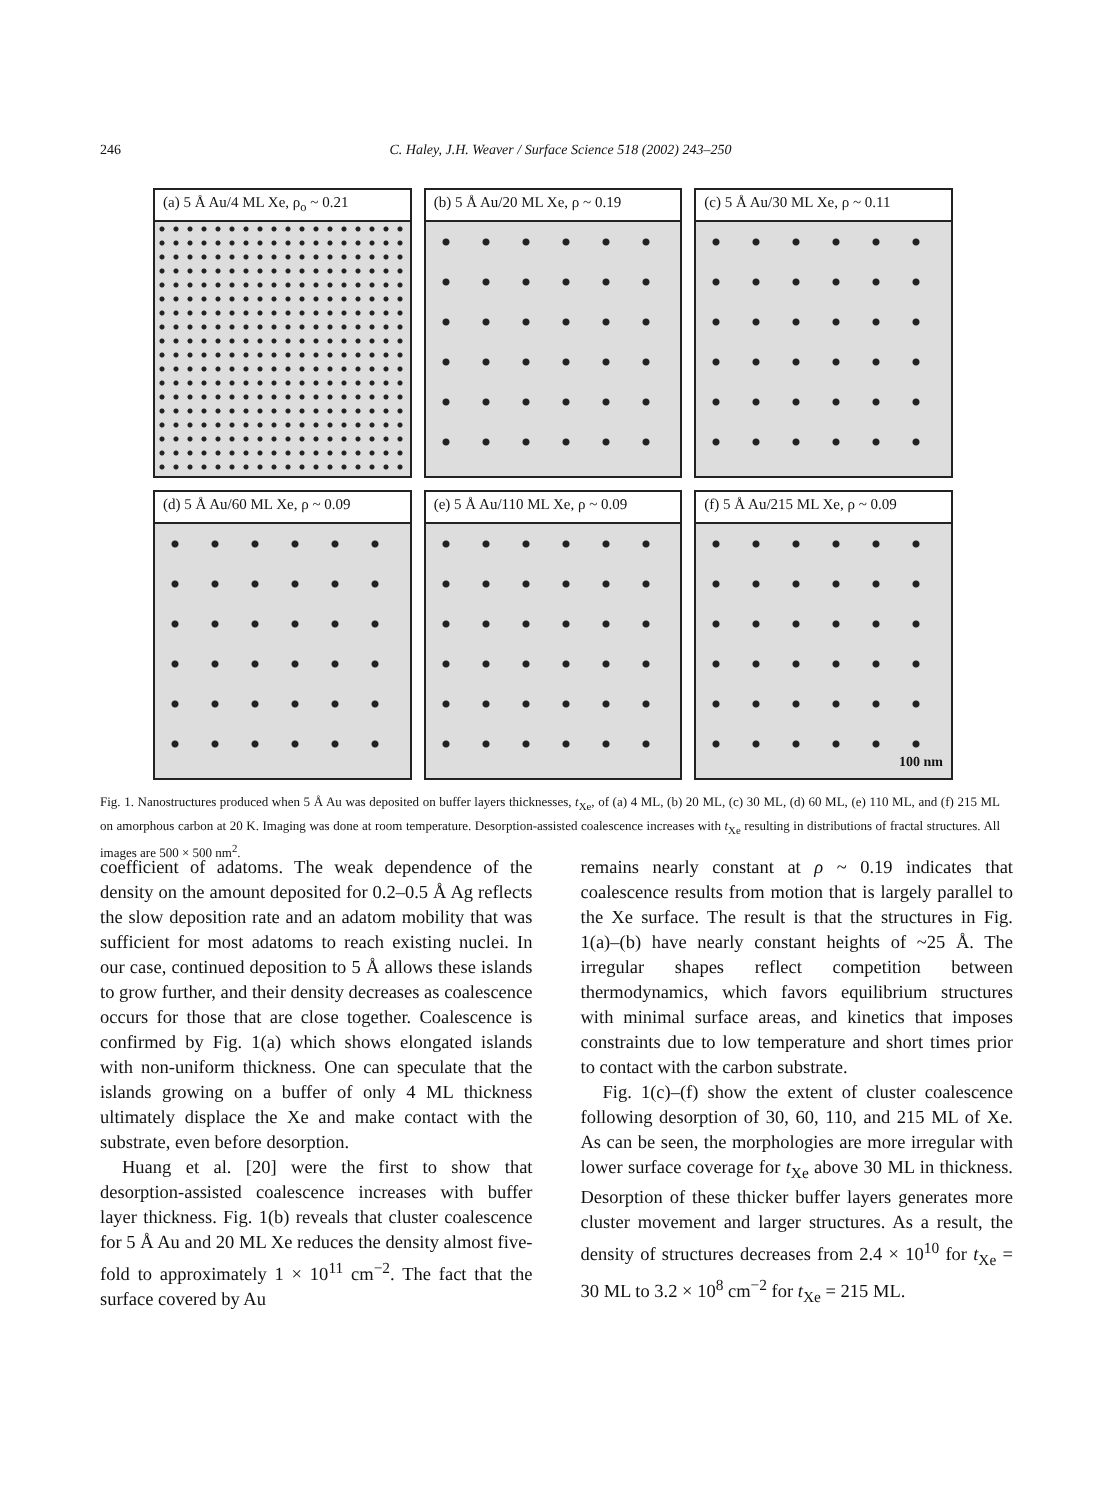246 C. Haley, J.H. Weaver / Surface Science 518 (2002) 243–250
(a) 5 Å Au/4 ML Xe, ρ<sub>o</sub> ~ 0.21
(b) 5 Å Au/20 ML Xe, ρ ~ 0.19
(c) 5 Å Au/30 ML Xe, ρ ~ 0.11
(d) 5 Å Au/60 ML Xe, ρ ~ 0.09
(e) 5 Å Au/110 ML Xe, ρ ~ 0.09
(f) 5 Å Au/215 ML Xe, ρ ~ 0.09
100 nm
Fig. 1. Nanostructures produced when 5 Å Au was deposited on buffer layers thicknesses, t<sub>Xe</sub>, of (a) 4 ML, (b) 20 ML, (c) 30 ML, (d) 60 ML, (e) 110 ML, and (f) 215 ML on amorphous carbon at 20 K. Imaging was done at room temperature. Desorption-assisted coalescence increases with t<sub>Xe</sub> resulting in distributions of fractal structures. All images are 500 × 500 nm<sup>2</sup>.
coefficient of adatoms. The weak dependence of the density on the amount deposited for 0.2–0.5 Å Ag reflects the slow deposition rate and an adatom mobility that was sufficient for most adatoms to reach existing nuclei. In our case, continued deposition to 5 Å allows these islands to grow further, and their density decreases as coalescence occurs for those that are close together. Coalescence is confirmed by Fig. 1(a) which shows elongated islands with non-uniform thickness. One can speculate that the islands growing on a buffer of only 4 ML thickness ultimately displace the Xe and make contact with the substrate, even before desorption.
Huang et al. [20] were the first to show that desorption-assisted coalescence increases with buffer layer thickness. Fig. 1(b) reveals that cluster coalescence for 5 Å Au and 20 ML Xe reduces the density almost five-fold to approximately 1 × 10<sup>11</sup> cm<sup>−2</sup>. The fact that the surface covered by Au
remains nearly constant at ρ ~ 0.19 indicates that coalescence results from motion that is largely parallel to the Xe surface. The result is that the structures in Fig. 1(a)–(b) have nearly constant heights of ~25 Å. The irregular shapes reflect competition between thermodynamics, which favors equilibrium structures with minimal surface areas, and kinetics that imposes constraints due to low temperature and short times prior to contact with the carbon substrate.
Fig. 1(c)–(f) show the extent of cluster coalescence following desorption of 30, 60, 110, and 215 ML of Xe. As can be seen, the morphologies are more irregular with lower surface coverage for t<sub>Xe</sub> above 30 ML in thickness. Desorption of these thicker buffer layers generates more cluster movement and larger structures. As a result, the density of structures decreases from 2.4 × 10<sup>10</sup> for t<sub>Xe</sub> = 30 ML to 3.2 × 10<sup>8</sup> cm<sup>−2</sup> for t<sub>Xe</sub> = 215 ML.